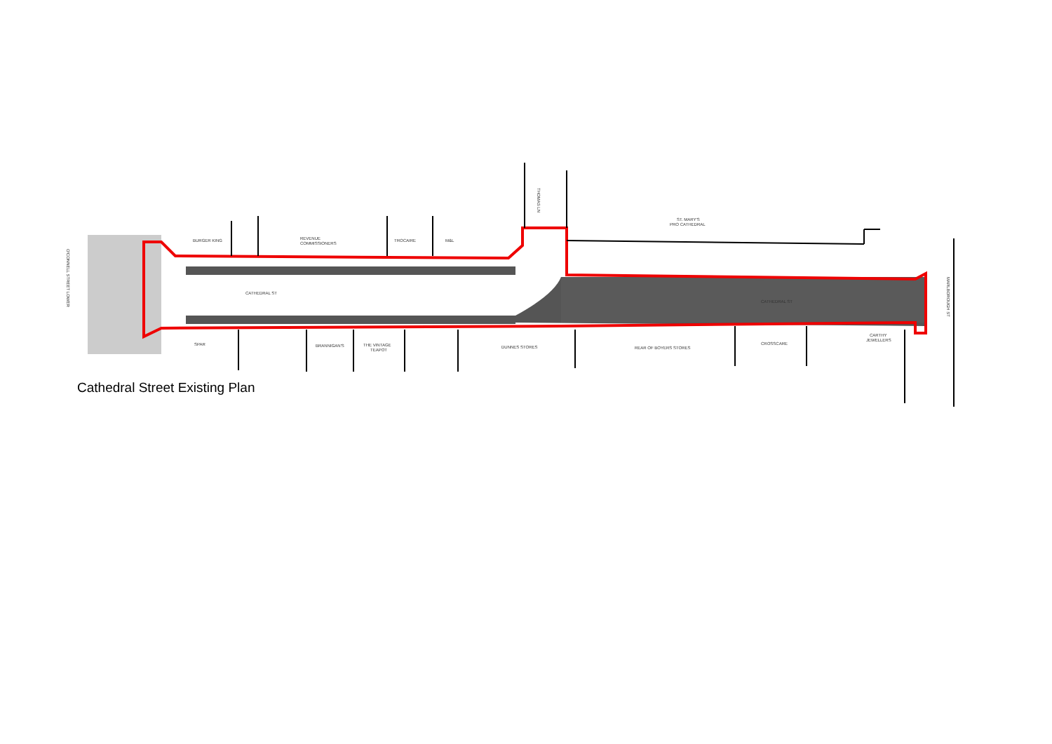BURGER KING
REVENUE
COMMISSIONERS
TROCAIRE
M&L
ST. MARY'S
PRO CATHEDRAL
CATHEDRAL ST
CATHEDRAL ST
SPAR
BRANNIGAN'S
THE VINTAGE
TEAPOT
DUNNES STORES
REAR OF BOYERS STORES
CROSSCARE
CARTHY
JEWELLERS
O'CONNELL STREET LOWER
THOMAS LN
MARLBOROUGH ST
Cathedral Street Existing Plan